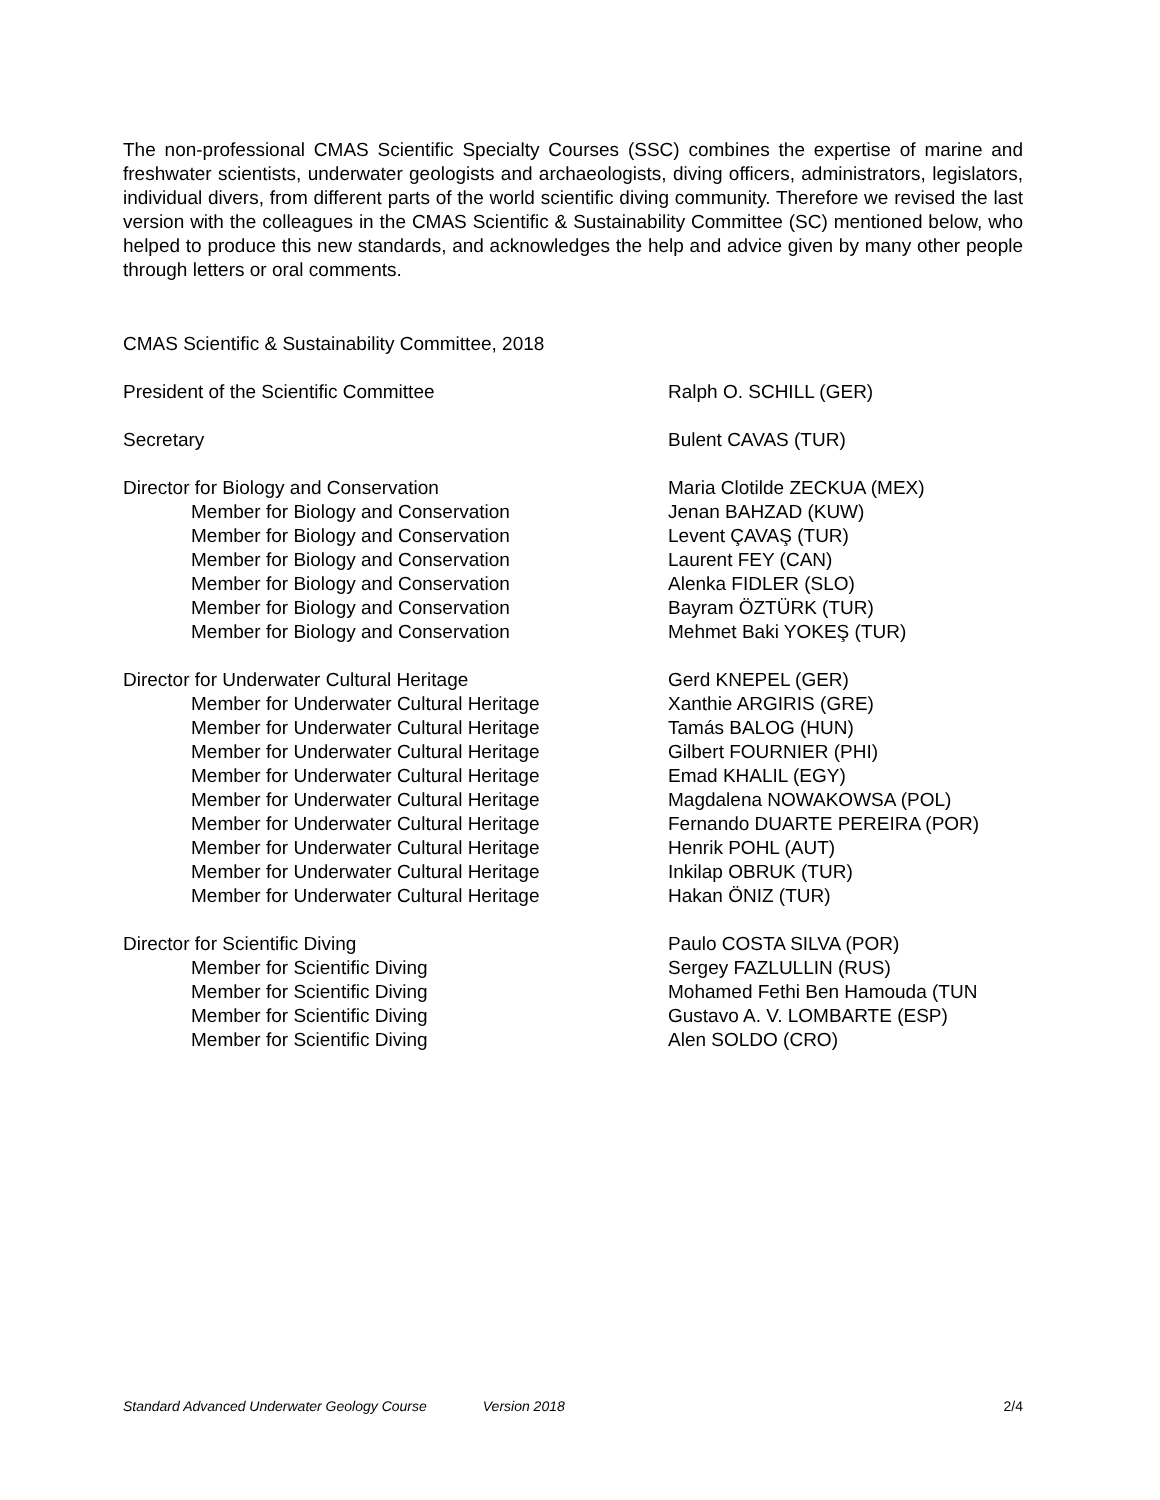The non-professional CMAS Scientific Specialty Courses (SSC) combines the expertise of marine and freshwater scientists, underwater geologists and archaeologists, diving officers, administrators, legislators, individual divers, from different parts of the world scientific diving community. Therefore we revised the last version with the colleagues in the CMAS Scientific & Sustainability Committee (SC) mentioned below, who helped to produce this new standards, and acknowledges the help and advice given by many other people through letters or oral comments.
CMAS Scientific & Sustainability Committee, 2018
President of the Scientific Committee Ralph O. SCHILL (GER)
Secretary Bulent CAVAS (TUR)
Director for Biology and Conservation Maria Clotilde ZECKUA (MEX)
Member for Biology and Conservation Jenan BAHZAD (KUW)
Member for Biology and Conservation Levent ÇAVAŞ (TUR)
Member for Biology and Conservation Laurent FEY (CAN)
Member for Biology and Conservation Alenka FIDLER (SLO)
Member for Biology and Conservation Bayram ÖZTÜRK (TUR)
Member for Biology and Conservation Mehmet Baki YOKEŞ (TUR)
Director for Underwater Cultural Heritage Gerd KNEPEL (GER)
Member for Underwater Cultural Heritage Xanthie ARGIRIS (GRE)
Member for Underwater Cultural Heritage Tamás BALOG (HUN)
Member for Underwater Cultural Heritage Gilbert FOURNIER (PHI)
Member for Underwater Cultural Heritage Emad KHALIL (EGY)
Member for Underwater Cultural Heritage Magdalena NOWAKOWSA (POL)
Member for Underwater Cultural Heritage Fernando DUARTE PEREIRA (POR)
Member for Underwater Cultural Heritage Henrik POHL (AUT)
Member for Underwater Cultural Heritage Inkilap OBRUK (TUR)
Member for Underwater Cultural Heritage Hakan ÖNIZ (TUR)
Director for Scientific Diving Paulo COSTA SILVA (POR)
Member for Scientific Diving Sergey FAZLULLIN (RUS)
Member for Scientific Diving Mohamed Fethi Ben Hamouda (TUN
Member for Scientific Diving Gustavo A. V. LOMBARTE (ESP)
Member for Scientific Diving Alen SOLDO (CRO)
Standard Advanced Underwater Geology Course Version 2018 2/4